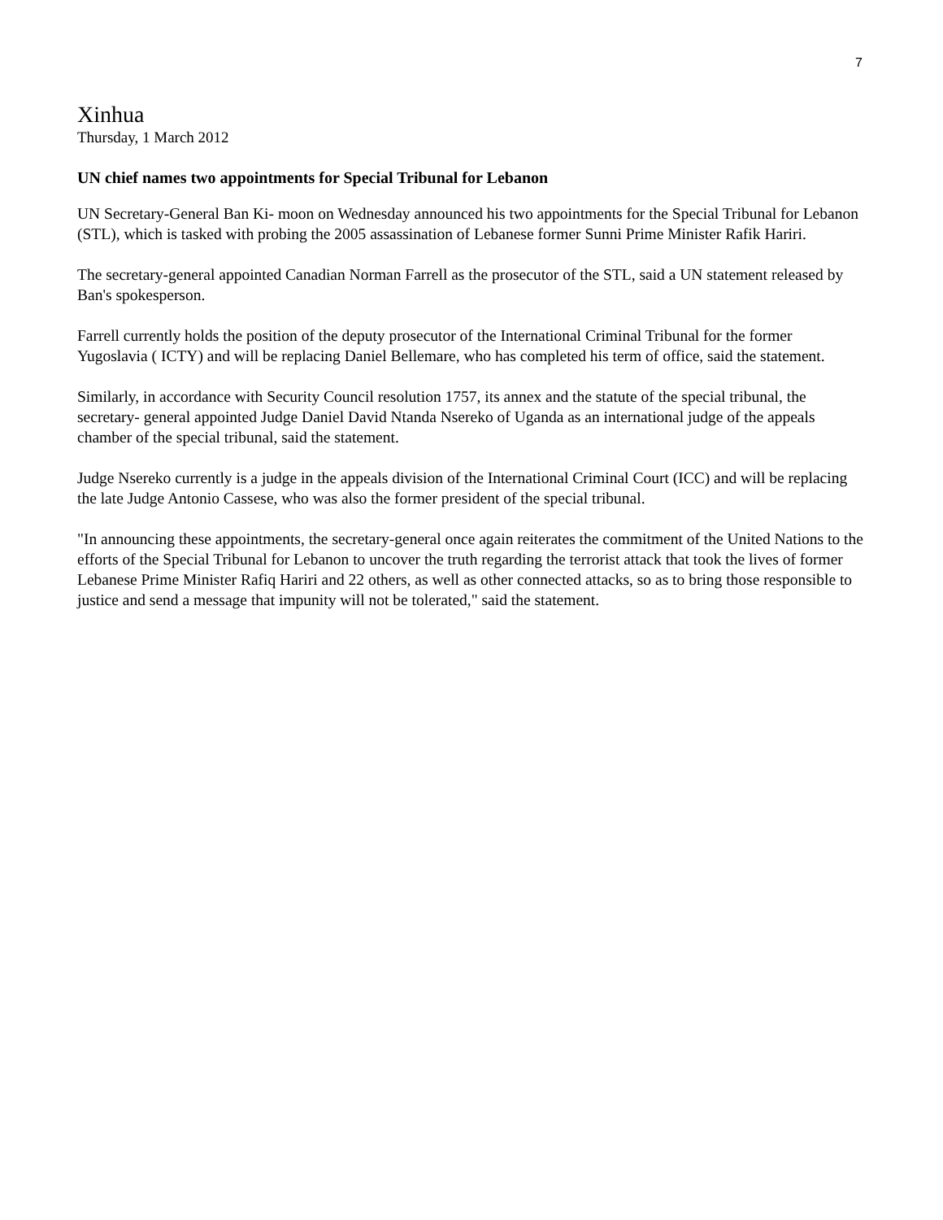7
Xinhua
Thursday, 1 March 2012
UN chief names two appointments for Special Tribunal for Lebanon
UN Secretary-General Ban Ki- moon on Wednesday announced his two appointments for the Special Tribunal for Lebanon (STL), which is tasked with probing the 2005 assassination of Lebanese former Sunni Prime Minister Rafik Hariri.
The secretary-general appointed Canadian Norman Farrell as the prosecutor of the STL, said a UN statement released by Ban's spokesperson.
Farrell currently holds the position of the deputy prosecutor of the International Criminal Tribunal for the former Yugoslavia ( ICTY) and will be replacing Daniel Bellemare, who has completed his term of office, said the statement.
Similarly, in accordance with Security Council resolution 1757, its annex and the statute of the special tribunal, the secretary- general appointed Judge Daniel David Ntanda Nsereko of Uganda as an international judge of the appeals chamber of the special tribunal, said the statement.
Judge Nsereko currently is a judge in the appeals division of the International Criminal Court (ICC) and will be replacing the late Judge Antonio Cassese, who was also the former president of the special tribunal.
"In announcing these appointments, the secretary-general once again reiterates the commitment of the United Nations to the efforts of the Special Tribunal for Lebanon to uncover the truth regarding the terrorist attack that took the lives of former Lebanese Prime Minister Rafiq Hariri and 22 others, as well as other connected attacks, so as to bring those responsible to justice and send a message that impunity will not be tolerated," said the statement.